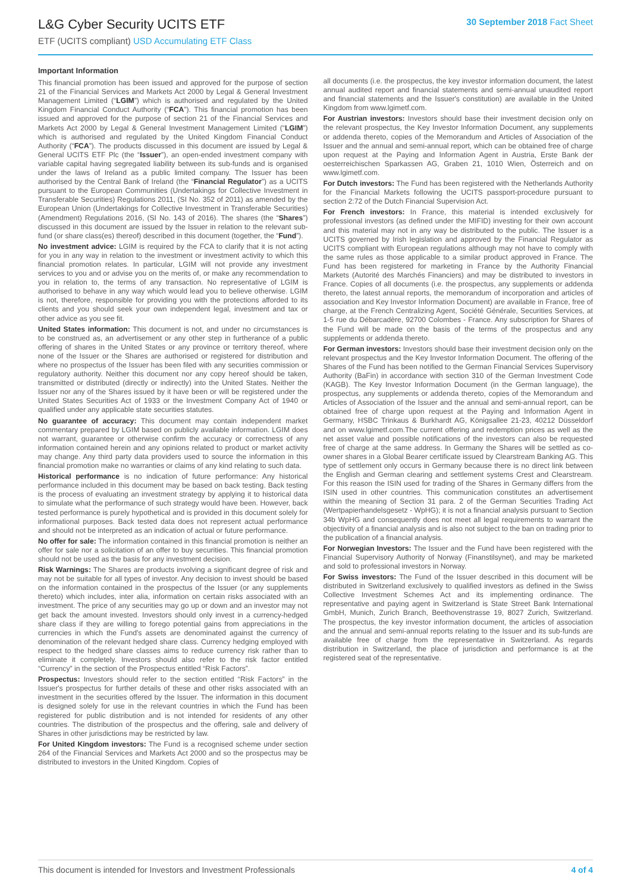L&G Cyber Security UCITS ETF
ETF (UCITS compliant) USD Accumulating ETF Class
30 September 2018 Fact Sheet
Important Information
This financial promotion has been issued and approved for the purpose of section 21 of the Financial Services and Markets Act 2000 by Legal & General Investment Management Limited (“LGIM”) which is authorised and regulated by the United Kingdom Financial Conduct Authority (“FCA”). This financial promotion has been issued and approved for the purpose of section 21 of the Financial Services and Markets Act 2000 by Legal & General Investment Management Limited (“LGIM”) which is authorised and regulated by the United Kingdom Financial Conduct Authority (“FCA”). The products discussed in this document are issued by Legal & General UCITS ETF Plc (the “Issuer”), an open-ended investment company with variable capital having segregated liability between its sub-funds and is organised under the laws of Ireland as a public limited company. The Issuer has been authorised by the Central Bank of Ireland (the “Financial Regulator”) as a UCITS pursuant to the European Communities (Undertakings for Collective Investment in Transferable Securities) Regulations 2011, (SI No. 352 of 2011) as amended by the European Union (Undertakings for Collective Investment in Transferable Securities) (Amendment) Regulations 2016, (SI No. 143 of 2016). The shares (the “Shares”) discussed in this document are issued by the Issuer in relation to the relevant sub-fund (or share class(es) thereof) described in this document (together, the “Fund”).
No investment advice: LGIM is required by the FCA to clarify that it is not acting for you in any way in relation to the investment or investment activity to which this financial promotion relates. In particular, LGIM will not provide any investment services to you and or advise you on the merits of, or make any recommendation to you in relation to, the terms of any transaction. No representative of LGIM is authorised to behave in any way which would lead you to believe otherwise. LGIM is not, therefore, responsible for providing you with the protections afforded to its clients and you should seek your own independent legal, investment and tax or other advice as you see fit.
United States information: This document is not, and under no circumstances is to be construed as, an advertisement or any other step in furtherance of a public offering of shares in the United States or any province or territory thereof, where none of the Issuer or the Shares are authorised or registered for distribution and where no prospectus of the Issuer has been filed with any securities commission or regulatory authority. Neither this document nor any copy hereof should be taken, transmitted or distributed (directly or indirectly) into the United States. Neither the Issuer nor any of the Shares issued by it have been or will be registered under the United States Securities Act of 1933 or the Investment Company Act of 1940 or qualified under any applicable state securities statutes.
No guarantee of accuracy: This document may contain independent market commentary prepared by LGIM based on publicly available information. LGIM does not warrant, guarantee or otherwise confirm the accuracy or correctness of any information contained herein and any opinions related to product or market activity may change. Any third party data providers used to source the information in this financial promotion make no warranties or claims of any kind relating to such data.
Historical performance is no indication of future performance: Any historical performance included in this document may be based on back testing. Back testing is the process of evaluating an investment strategy by applying it to historical data to simulate what the performance of such strategy would have been. However, back tested performance is purely hypothetical and is provided in this document solely for informational purposes. Back tested data does not represent actual performance and should not be interpreted as an indication of actual or future performance.
No offer for sale: The information contained in this financial promotion is neither an offer for sale nor a solicitation of an offer to buy securities. This financial promotion should not be used as the basis for any investment decision.
Risk Warnings: The Shares are products involving a significant degree of risk and may not be suitable for all types of investor. Any decision to invest should be based on the information contained in the prospectus of the Issuer (or any supplements thereto) which includes, inter alia, information on certain risks associated with an investment. The price of any securities may go up or down and an investor may not get back the amount invested. Investors should only invest in a currency-hedged share class if they are willing to forego potential gains from appreciations in the currencies in which the Fund's assets are denominated against the currency of denomination of the relevant hedged share class. Currency hedging employed with respect to the hedged share classes aims to reduce currency risk rather than to eliminate it completely. Investors should also refer to the risk factor entitled “Currency” in the section of the Prospectus entitled “Risk Factors”.
Prospectus: Investors should refer to the section entitled “Risk Factors” in the Issuer's prospectus for further details of these and other risks associated with an investment in the securities offered by the Issuer. The information in this document is designed solely for use in the relevant countries in which the Fund has been registered for public distribution and is not intended for residents of any other countries. The distribution of the prospectus and the offering, sale and delivery of Shares in other jurisdictions may be restricted by law.
For United Kingdom investors: The Fund is a recognised scheme under section 264 of the Financial Services and Markets Act 2000 and so the prospectus may be distributed to investors in the United Kingdom. Copies of
all documents (i.e. the prospectus, the key investor information document, the latest annual audited report and financial statements and semi-annual unaudited report and financial statements and the Issuer's constitution) are available in the United Kingdom from www.lgimetf.com.
For Austrian investors: Investors should base their investment decision only on the relevant prospectus, the Key Investor Information Document, any supplements or addenda thereto, copies of the Memorandum and Articles of Association of the Issuer and the annual and semi-annual report, which can be obtained free of charge upon request at the Paying and Information Agent in Austria, Erste Bank der oesterreichischen Sparkassen AG, Graben 21, 1010 Wien, Österreich and on www.lgimetf.com.
For Dutch investors: The Fund has been registered with the Netherlands Authority for the Financial Markets following the UCITS passport-procedure pursuant to section 2:72 of the Dutch Financial Supervision Act.
For French investors: In France, this material is intended exclusively for professional investors (as defined under the MIFID) investing for their own account and this material may not in any way be distributed to the public. The Issuer is a UCITS governed by Irish legislation and approved by the Financial Regulator as UCITS compliant with European regulations although may not have to comply with the same rules as those applicable to a similar product approved in France. The Fund has been registered for marketing in France by the Authority Financial Markets (Autorité des Marchés Financiers) and may be distributed to investors in France. Copies of all documents (i.e. the prospectus, any supplements or addenda thereto, the latest annual reports, the memorandum of incorporation and articles of association and Key Investor Information Document) are available in France, free of charge, at the French Centralizing Agent, Société Générale, Securities Services, at 1-5 rue du Débarcadère, 92700 Colombes - France. Any subscription for Shares of the Fund will be made on the basis of the terms of the prospectus and any supplements or addenda thereto.
For German investors: Investors should base their investment decision only on the relevant prospectus and the Key Investor Information Document. The offering of the Shares of the Fund has been notified to the German Financial Services Supervisory Authority (BaFin) in accordance with section 310 of the German Investment Code (KAGB). The Key Investor Information Document (in the German language), the prospectus, any supplements or addenda thereto, copies of the Memorandum and Articles of Association of the Issuer and the annual and semi-annual report, can be obtained free of charge upon request at the Paying and Information Agent in Germany, HSBC Trinkaus & Burkhardt AG, Königsallee 21-23, 40212 Düsseldorf and on www.lgimetf.com.The current offering and redemption prices as well as the net asset value and possible notifications of the investors can also be requested free of charge at the same address. In Germany the Shares will be settled as co-owner shares in a Global Bearer certificate issued by Clearstream Banking AG. This type of settlement only occurs in Germany because there is no direct link between the English and German clearing and settlement systems Crest and Clearstream. For this reason the ISIN used for trading of the Shares in Germany differs from the ISIN used in other countries. This communication constitutes an advertisement within the meaning of Section 31 para. 2 of the German Securities Trading Act (Wertpapierhandelsgesetz - WpHG); it is not a financial analysis pursuant to Section 34b WpHG and consequently does not meet all legal requirements to warrant the objectivity of a financial analysis and is also not subject to the ban on trading prior to the publication of a financial analysis.
For Norwegian Investors: The Issuer and the Fund have been registered with the Financial Supervisory Authority of Norway (Finanstilsynet), and may be marketed and sold to professional investors in Norway.
For Swiss investors: The Fund of the Issuer described in this document will be distributed in Switzerland exclusively to qualified investors as defined in the Swiss Collective Investment Schemes Act and its implementing ordinance. The representative and paying agent in Switzerland is State Street Bank International GmbH, Munich, Zurich Branch, Beethovenstrasse 19, 8027 Zurich, Switzerland. The prospectus, the key investor information document, the articles of association and the annual and semi-annual reports relating to the Issuer and its sub-funds are available free of charge from the representative in Switzerland. As regards distribution in Switzerland, the place of jurisdiction and performance is at the registered seat of the representative.
This document is intended for Investors and Investment Professionals 4 of 4